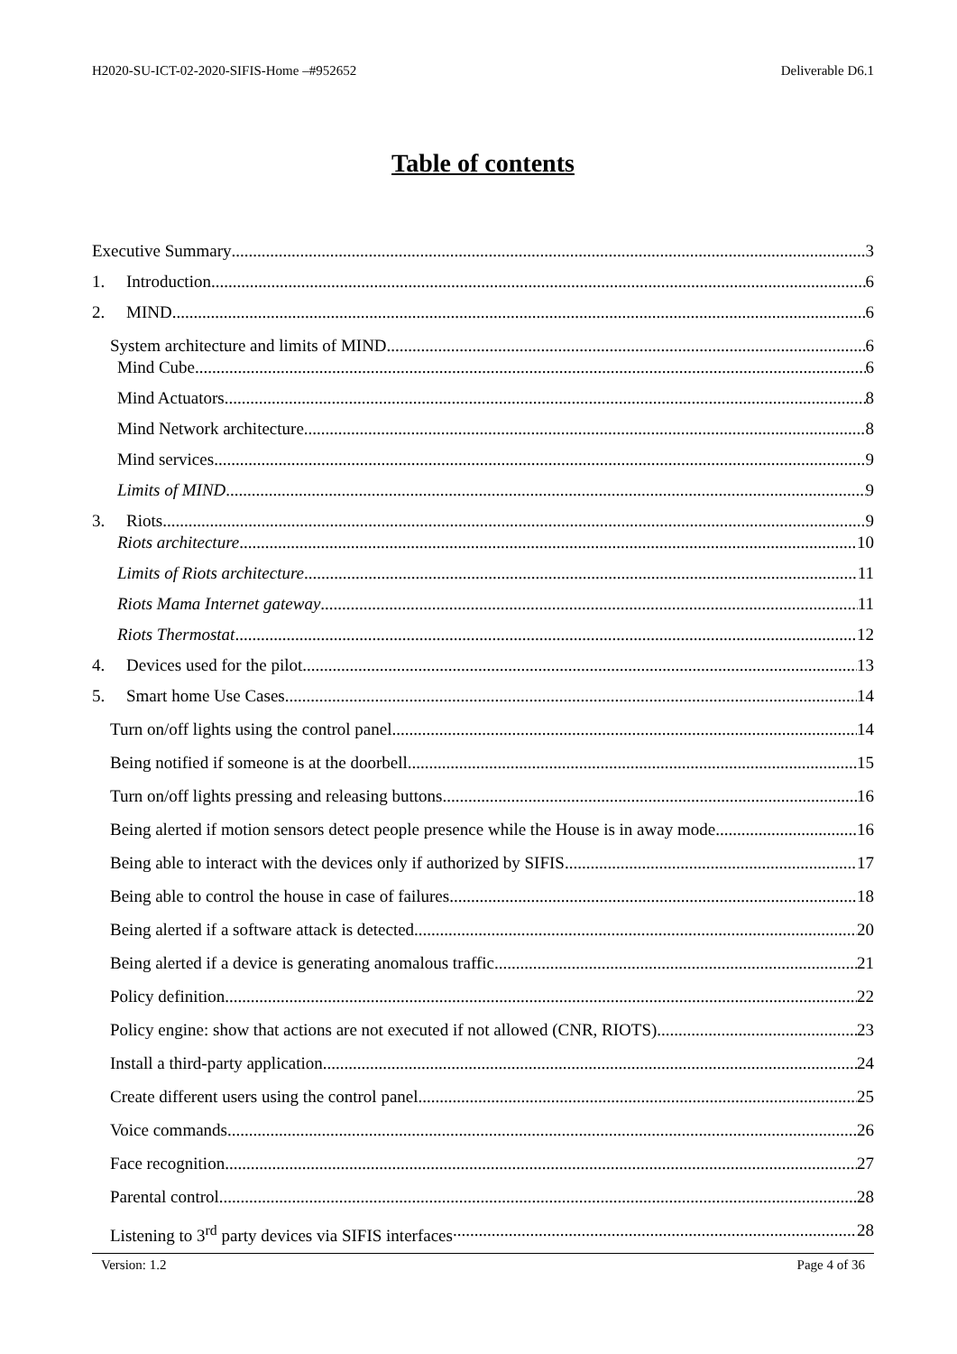H2020-SU-ICT-02-2020-SIFIS-Home –#952652 Deliverable D6.1
Table of contents
Executive Summary 3
1. Introduction 6
2. MIND 6
System architecture and limits of MIND 6
Mind Cube 6
Mind Actuators 8
Mind Network architecture 8
Mind services 9
Limits of MIND 9
3. Riots 9
Riots architecture 10
Limits of Riots architecture 11
Riots Mama Internet gateway 11
Riots Thermostat 12
4. Devices used for the pilot 13
5. Smart home Use Cases 14
Turn on/off lights using the control panel 14
Being notified if someone is at the doorbell 15
Turn on/off lights pressing and releasing buttons 16
Being alerted if motion sensors detect people presence while the House is in away mode 16
Being able to interact with the devices only if authorized by SIFIS 17
Being able to control the house in case of failures 18
Being alerted if a software attack is detected 20
Being alerted if a device is generating anomalous traffic 21
Policy definition 22
Policy engine: show that actions are not executed if not allowed (CNR, RIOTS) 23
Install a third-party application 24
Create different users using the control panel 25
Voice commands 26
Face recognition 27
Parental control 28
Listening to 3<sup>rd</sup> party devices via SIFIS interfaces 28
Version: 1.2 Page 4 of 36